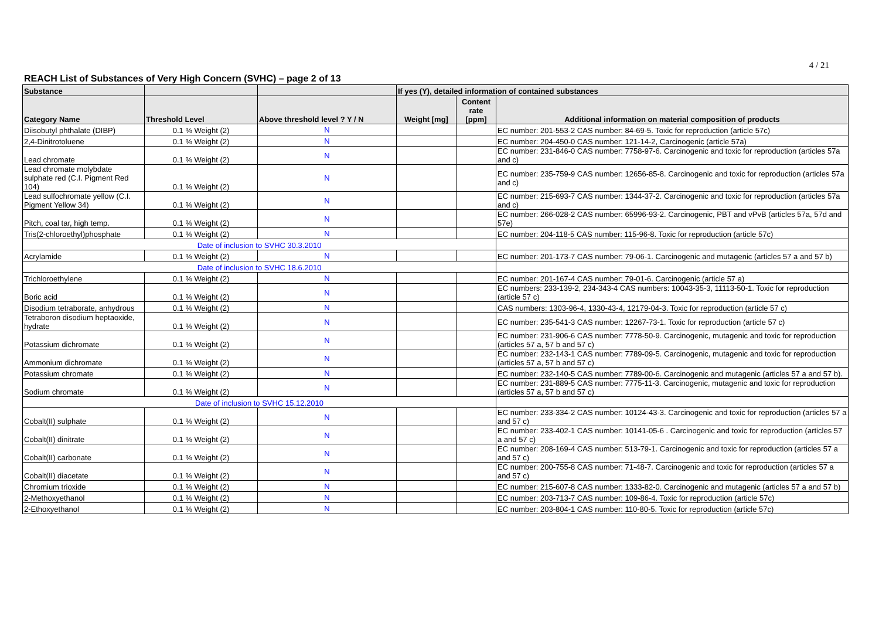4 / 21
REACH List of Substances of Very High Concern (SVHC) – page 2 of 13
| Substance | | | If yes (Y), detailed information of contained substances | | |
| --- | --- | --- | --- | --- | --- |
| Category Name | Threshold Level | Above threshold level ? Y / N | Weight [mg] | Content rate [ppm] | Additional information on material composition of products |
| Diisobutyl phthalate (DIBP) | 0.1 % Weight (2) | N | | | EC number: 201-553-2 CAS number: 84-69-5. Toxic for reproduction (article 57c) |
| 2,4-Dinitrotoluene | 0.1 % Weight (2) | N | | | EC number: 204-450-0 CAS number: 121-14-2, Carcinogenic (article 57a) |
| Lead chromate | 0.1 % Weight (2) | N | | | EC number: 231-846-0 CAS number: 7758-97-6. Carcinogenic and toxic for reproduction (articles 57a and c) |
| Lead chromate molybdate sulphate red (C.I. Pigment Red 104) | 0.1 % Weight (2) | N | | | EC number: 235-759-9 CAS number: 12656-85-8. Carcinogenic and toxic for reproduction (articles 57a and c) |
| Lead sulfochromate yellow (C.I. Pigment Yellow 34) | 0.1 % Weight (2) | N | | | EC number: 215-693-7 CAS number: 1344-37-2. Carcinogenic and toxic for reproduction (articles 57a and c) |
| Pitch, coal tar, high temp. | 0.1 % Weight (2) | N | | | EC number: 266-028-2 CAS number: 65996-93-2. Carcinogenic, PBT and vPvB (articles 57a, 57d and 57e) |
| Tris(2-chloroethyl)phosphate | 0.1 % Weight (2) | N | | | EC number: 204-118-5 CAS number: 115-96-8. Toxic for reproduction (article 57c) |
| Date of inclusion to SVHC 30.3.2010 | | | | | |
| Acrylamide | 0.1 % Weight (2) | N | | | EC number: 201-173-7 CAS number: 79-06-1. Carcinogenic and mutagenic (articles 57 a and 57 b) |
| Date of inclusion to SVHC 18.6.2010 | | | | | |
| Trichloroethylene | 0.1 % Weight (2) | N | | | EC number: 201-167-4 CAS number: 79-01-6. Carcinogenic (article 57 a) |
| Boric acid | 0.1 % Weight (2) | N | | | EC numbers: 233-139-2, 234-343-4 CAS numbers: 10043-35-3, 11113-50-1. Toxic for reproduction (article 57 c) |
| Disodium tetraborate, anhydrous | 0.1 % Weight (2) | N | | | CAS numbers: 1303-96-4, 1330-43-4, 12179-04-3. Toxic for reproduction (article 57 c) |
| Tetraboron disodium heptaoxide, hydrate | 0.1 % Weight (2) | N | | | EC number: 235-541-3 CAS number: 12267-73-1. Toxic for reproduction (article 57 c) |
| Potassium dichromate | 0.1 % Weight (2) | N | | | EC number: 231-906-6 CAS number: 7778-50-9. Carcinogenic, mutagenic and toxic for reproduction (articles 57 a, 57 b and 57 c) |
| Ammonium dichromate | 0.1 % Weight (2) | N | | | EC number: 232-143-1 CAS number: 7789-09-5. Carcinogenic, mutagenic and toxic for reproduction (articles 57 a, 57 b and 57 c) |
| Potassium chromate | 0.1 % Weight (2) | N | | | EC number: 232-140-5 CAS number: 7789-00-6. Carcinogenic and mutagenic (articles 57 a and 57 b). |
| Sodium chromate | 0.1 % Weight (2) | N | | | EC number: 231-889-5 CAS number: 7775-11-3. Carcinogenic, mutagenic and toxic for reproduction (articles 57 a, 57 b and 57 c) |
| Date of inclusion to SVHC 15.12.2010 | | | | | |
| Cobalt(II) sulphate | 0.1 % Weight (2) | N | | | EC number: 233-334-2 CAS number: 10124-43-3. Carcinogenic and toxic for reproduction (articles 57 a and 57 c) |
| Cobalt(II) dinitrate | 0.1 % Weight (2) | N | | | EC number: 233-402-1 CAS number: 10141-05-6 . Carcinogenic and toxic for reproduction (articles 57 a and 57 c) |
| Cobalt(II) carbonate | 0.1 % Weight (2) | N | | | EC number: 208-169-4 CAS number: 513-79-1. Carcinogenic and toxic for reproduction (articles 57 a and 57 c) |
| Cobalt(II) diacetate | 0.1 % Weight (2) | N | | | EC number: 200-755-8 CAS number: 71-48-7. Carcinogenic and toxic for reproduction (articles 57 a and 57 c) |
| Chromium trioxide | 0.1 % Weight (2) | N | | | EC number: 215-607-8 CAS number: 1333-82-0. Carcinogenic and mutagenic (articles 57 a and 57 b) |
| 2-Methoxyethanol | 0.1 % Weight (2) | N | | | EC number: 203-713-7 CAS number: 109-86-4. Toxic for reproduction (article 57c) |
| 2-Ethoxyethanol | 0.1 % Weight (2) | N | | | EC number: 203-804-1 CAS number: 110-80-5. Toxic for reproduction (article 57c) |